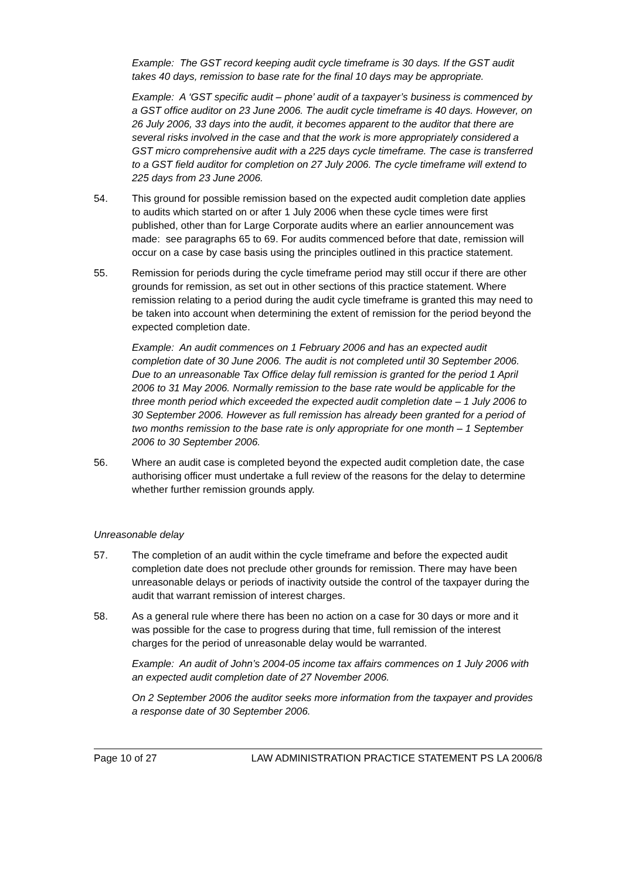Example: The GST record keeping audit cycle timeframe is 30 days. If the GST audit takes 40 days, remission to base rate for the final 10 days may be appropriate.
Example: A ‘GST specific audit – phone’ audit of a taxpayer’s business is commenced by a GST office auditor on 23 June 2006. The audit cycle timeframe is 40 days. However, on 26 July 2006, 33 days into the audit, it becomes apparent to the auditor that there are several risks involved in the case and that the work is more appropriately considered a GST micro comprehensive audit with a 225 days cycle timeframe. The case is transferred to a GST field auditor for completion on 27 July 2006. The cycle timeframe will extend to 225 days from 23 June 2006.
54. This ground for possible remission based on the expected audit completion date applies to audits which started on or after 1 July 2006 when these cycle times were first published, other than for Large Corporate audits where an earlier announcement was made: see paragraphs 65 to 69. For audits commenced before that date, remission will occur on a case by case basis using the principles outlined in this practice statement.
55. Remission for periods during the cycle timeframe period may still occur if there are other grounds for remission, as set out in other sections of this practice statement. Where remission relating to a period during the audit cycle timeframe is granted this may need to be taken into account when determining the extent of remission for the period beyond the expected completion date.
Example: An audit commences on 1 February 2006 and has an expected audit completion date of 30 June 2006. The audit is not completed until 30 September 2006. Due to an unreasonable Tax Office delay full remission is granted for the period 1 April 2006 to 31 May 2006. Normally remission to the base rate would be applicable for the three month period which exceeded the expected audit completion date – 1 July 2006 to 30 September 2006. However as full remission has already been granted for a period of two months remission to the base rate is only appropriate for one month – 1 September 2006 to 30 September 2006.
56. Where an audit case is completed beyond the expected audit completion date, the case authorising officer must undertake a full review of the reasons for the delay to determine whether further remission grounds apply.
Unreasonable delay
57. The completion of an audit within the cycle timeframe and before the expected audit completion date does not preclude other grounds for remission. There may have been unreasonable delays or periods of inactivity outside the control of the taxpayer during the audit that warrant remission of interest charges.
58. As a general rule where there has been no action on a case for 30 days or more and it was possible for the case to progress during that time, full remission of the interest charges for the period of unreasonable delay would be warranted.
Example: An audit of John’s 2004-05 income tax affairs commences on 1 July 2006 with an expected audit completion date of 27 November 2006.
On 2 September 2006 the auditor seeks more information from the taxpayer and provides a response date of 30 September 2006.
Page 10 of 27 LAW ADMINISTRATION PRACTICE STATEMENT PS LA 2006/8